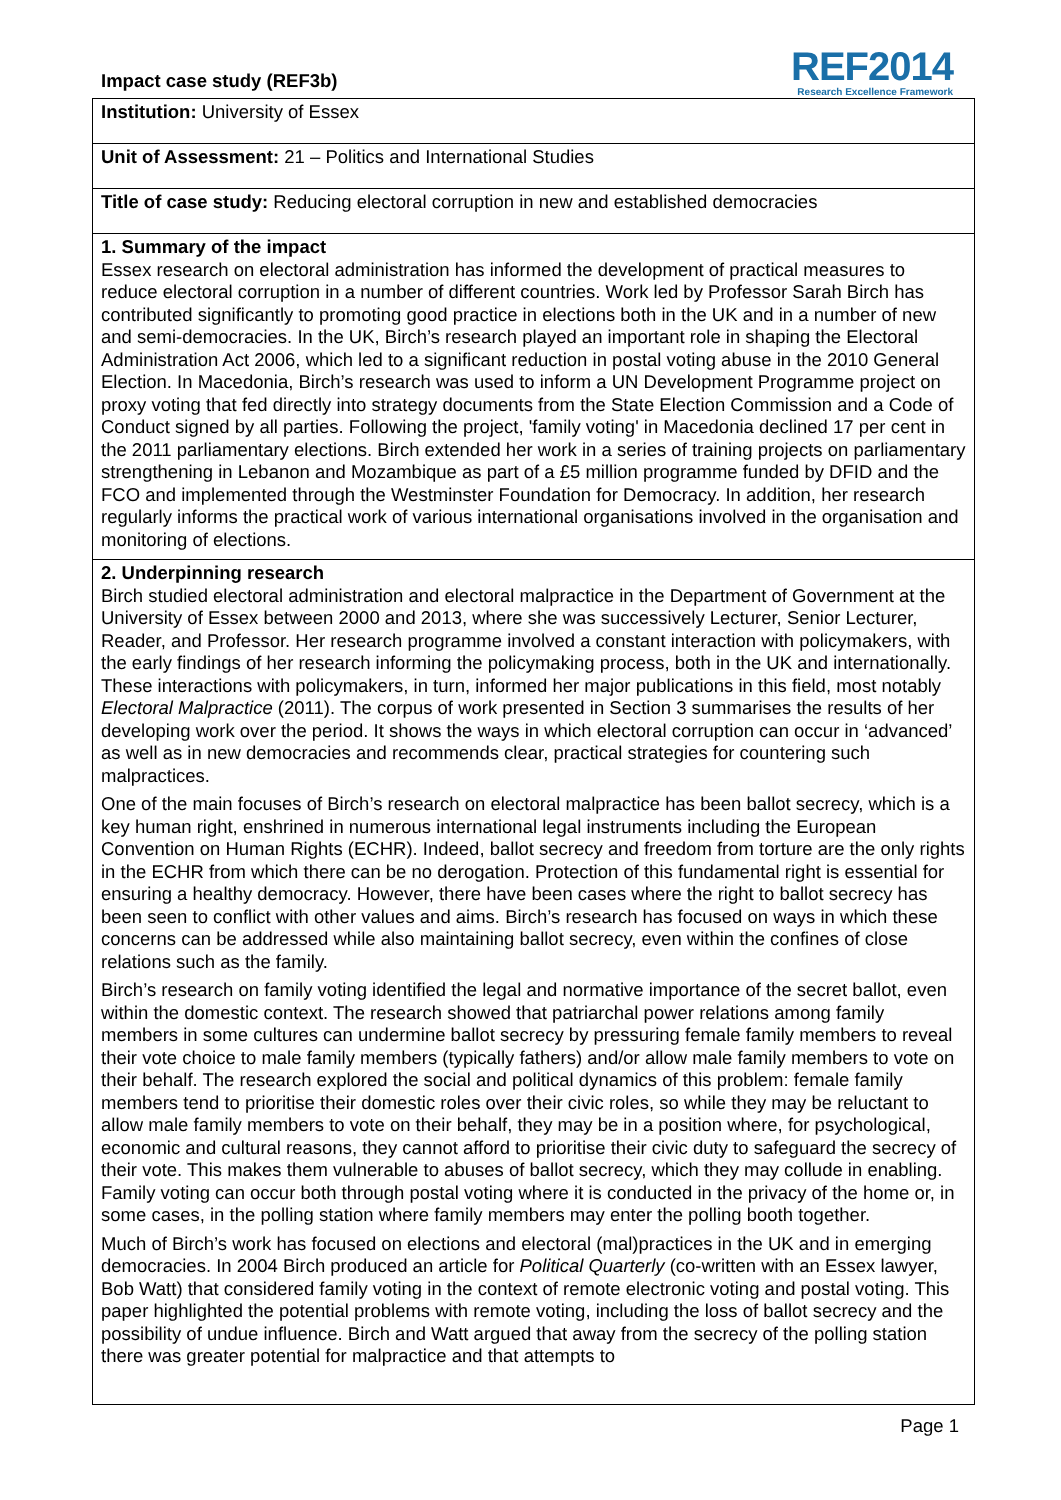Impact case study (REF3b)
REF2014
Research Excellence Framework
| Institution: University of Essex |
| Unit of Assessment: 21 – Politics and International Studies |
| Title of case study: Reducing electoral corruption in new and established democracies |
| 1. Summary of the impact Essex research on electoral administration has informed the development of practical measures to reduce electoral corruption in a number of different countries. Work led by Professor Sarah Birch has contributed significantly to promoting good practice in elections both in the UK and in a number of new and semi-democracies. In the UK, Birch’s research played an important role in shaping the Electoral Administration Act 2006, which led to a significant reduction in postal voting abuse in the 2010 General Election. In Macedonia, Birch’s research was used to inform a UN Development Programme project on proxy voting that fed directly into strategy documents from the State Election Commission and a Code of Conduct signed by all parties. Following the project, 'family voting' in Macedonia declined 17 per cent in the 2011 parliamentary elections. Birch extended her work in a series of training projects on parliamentary strengthening in Lebanon and Mozambique as part of a £5 million programme funded by DFID and the FCO and implemented through the Westminster Foundation for Democracy. In addition, her research regularly informs the practical work of various international organisations involved in the organisation and monitoring of elections. |
| 2. Underpinning research Birch studied electoral administration and electoral malpractice in the Department of Government at the University of Essex between 2000 and 2013, where she was successively Lecturer, Senior Lecturer, Reader, and Professor. Her research programme involved a constant interaction with policymakers, with the early findings of her research informing the policymaking process, both in the UK and internationally. These interactions with policymakers, in turn, informed her major publications in this field, most notably Electoral Malpractice (2011). The corpus of work presented in Section 3 summarises the results of her developing work over the period. It shows the ways in which electoral corruption can occur in ‘advanced’ as well as in new democracies and recommends clear, practical strategies for countering such malpractices. One of the main focuses of Birch’s research on electoral malpractice has been ballot secrecy, which is a key human right, enshrined in numerous international legal instruments including the European Convention on Human Rights (ECHR). Indeed, ballot secrecy and freedom from torture are the only rights in the ECHR from which there can be no derogation. Protection of this fundamental right is essential for ensuring a healthy democracy. However, there have been cases where the right to ballot secrecy has been seen to conflict with other values and aims. Birch’s research has focused on ways in which these concerns can be addressed while also maintaining ballot secrecy, even within the confines of close relations such as the family. Birch’s research on family voting identified the legal and normative importance of the secret ballot, even within the domestic context. The research showed that patriarchal power relations among family members in some cultures can undermine ballot secrecy by pressuring female family members to reveal their vote choice to male family members (typically fathers) and/or allow male family members to vote on their behalf. The research explored the social and political dynamics of this problem: female family members tend to prioritise their domestic roles over their civic roles, so while they may be reluctant to allow male family members to vote on their behalf, they may be in a position where, for psychological, economic and cultural reasons, they cannot afford to prioritise their civic duty to safeguard the secrecy of their vote. This makes them vulnerable to abuses of ballot secrecy, which they may collude in enabling. Family voting can occur both through postal voting where it is conducted in the privacy of the home or, in some cases, in the polling station where family members may enter the polling booth together. Much of Birch’s work has focused on elections and electoral (mal)practices in the UK and in emerging democracies. In 2004 Birch produced an article for Political Quarterly (co-written with an Essex lawyer, Bob Watt) that considered family voting in the context of remote electronic voting and postal voting. This paper highlighted the potential problems with remote voting, including the loss of ballot secrecy and the possibility of undue influence. Birch and Watt argued that away from the secrecy of the polling station there was greater potential for malpractice and that attempts to |
Page 1